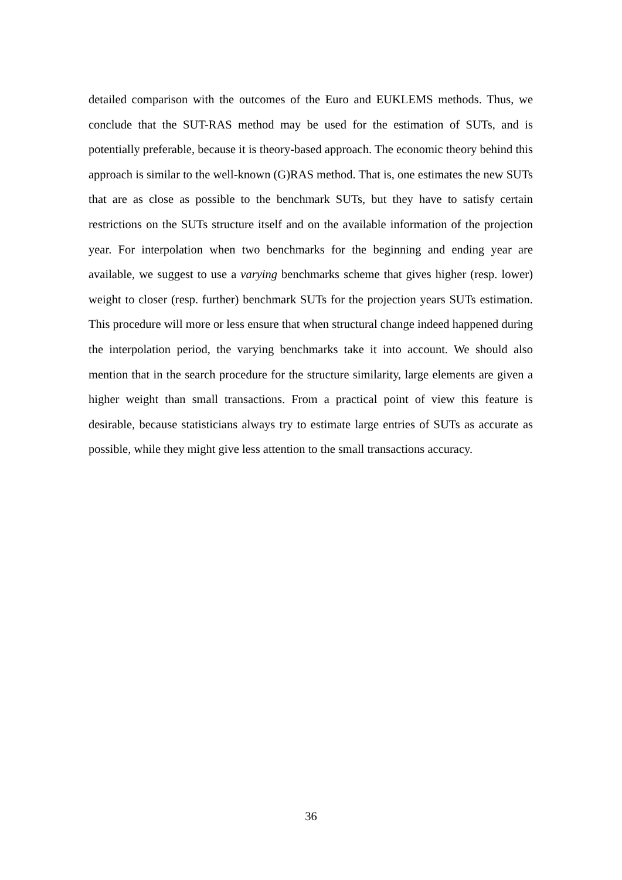detailed comparison with the outcomes of the Euro and EUKLEMS methods. Thus, we conclude that the SUT-RAS method may be used for the estimation of SUTs, and is potentially preferable, because it is theory-based approach. The economic theory behind this approach is similar to the well-known (G)RAS method. That is, one estimates the new SUTs that are as close as possible to the benchmark SUTs, but they have to satisfy certain restrictions on the SUTs structure itself and on the available information of the projection year. For interpolation when two benchmarks for the beginning and ending year are available, we suggest to use a varying benchmarks scheme that gives higher (resp. lower) weight to closer (resp. further) benchmark SUTs for the projection years SUTs estimation. This procedure will more or less ensure that when structural change indeed happened during the interpolation period, the varying benchmarks take it into account. We should also mention that in the search procedure for the structure similarity, large elements are given a higher weight than small transactions. From a practical point of view this feature is desirable, because statisticians always try to estimate large entries of SUTs as accurate as possible, while they might give less attention to the small transactions accuracy.
36